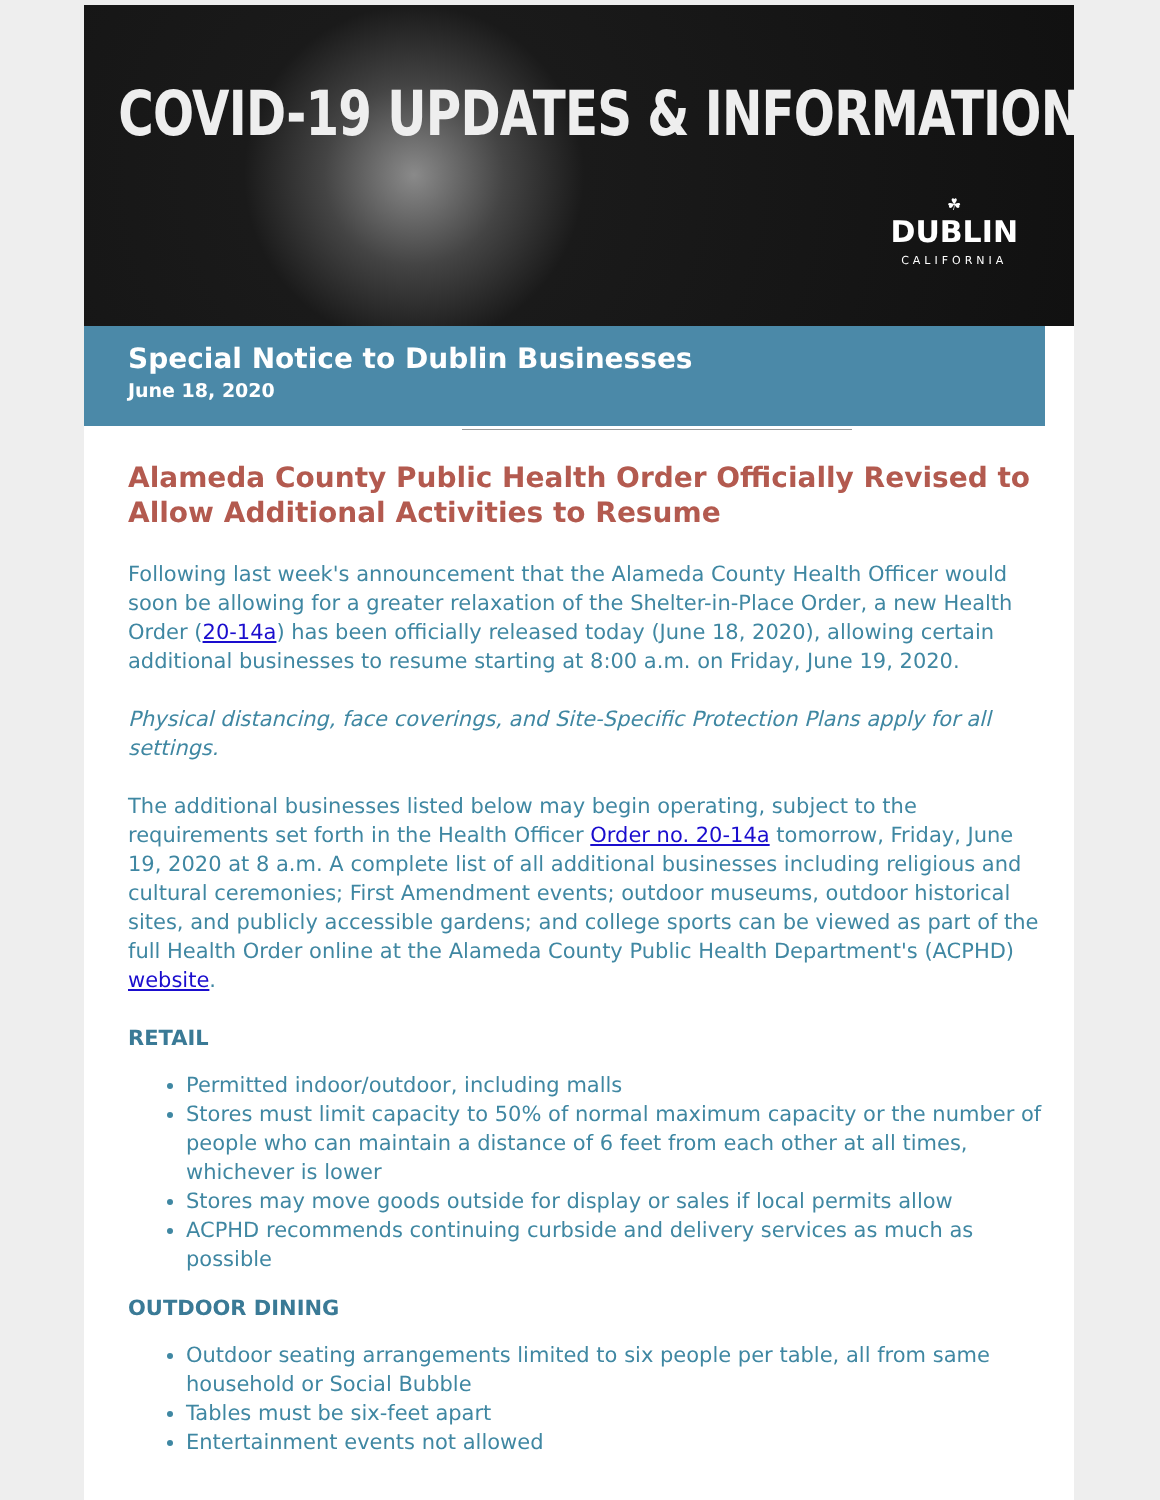COVID-19 UPDATES & INFORMATION
☘
DUBLIN
CALIFORNIA
Special Notice to Dublin Businesses
June 18, 2020
Alameda County Public Health Order Officially Revised to Allow Additional Activities to Resume
Following last week's announcement that the Alameda County Health Officer would soon be allowing for a greater relaxation of the Shelter-in-Place Order, a new Health Order (20-14a) has been officially released today (June 18, 2020), allowing certain additional businesses to resume starting at 8:00 a.m. on Friday, June 19, 2020.
Physical distancing, face coverings, and Site-Specific Protection Plans apply for all settings.
The additional businesses listed below may begin operating, subject to the requirements set forth in the Health Officer Order no. 20-14a tomorrow, Friday, June 19, 2020 at 8 a.m. A complete list of all additional businesses including religious and cultural ceremonies; First Amendment events; outdoor museums, outdoor historical sites, and publicly accessible gardens; and college sports can be viewed as part of the full Health Order online at the Alameda County Public Health Department's (ACPHD) website.
RETAIL
Permitted indoor/outdoor, including malls
Stores must limit capacity to 50% of normal maximum capacity or the number of people who can maintain a distance of 6 feet from each other at all times, whichever is lower
Stores may move goods outside for display or sales if local permits allow
ACPHD recommends continuing curbside and delivery services as much as possible
OUTDOOR DINING
Outdoor seating arrangements limited to six people per table, all from same household or Social Bubble
Tables must be six-feet apart
Entertainment events not allowed